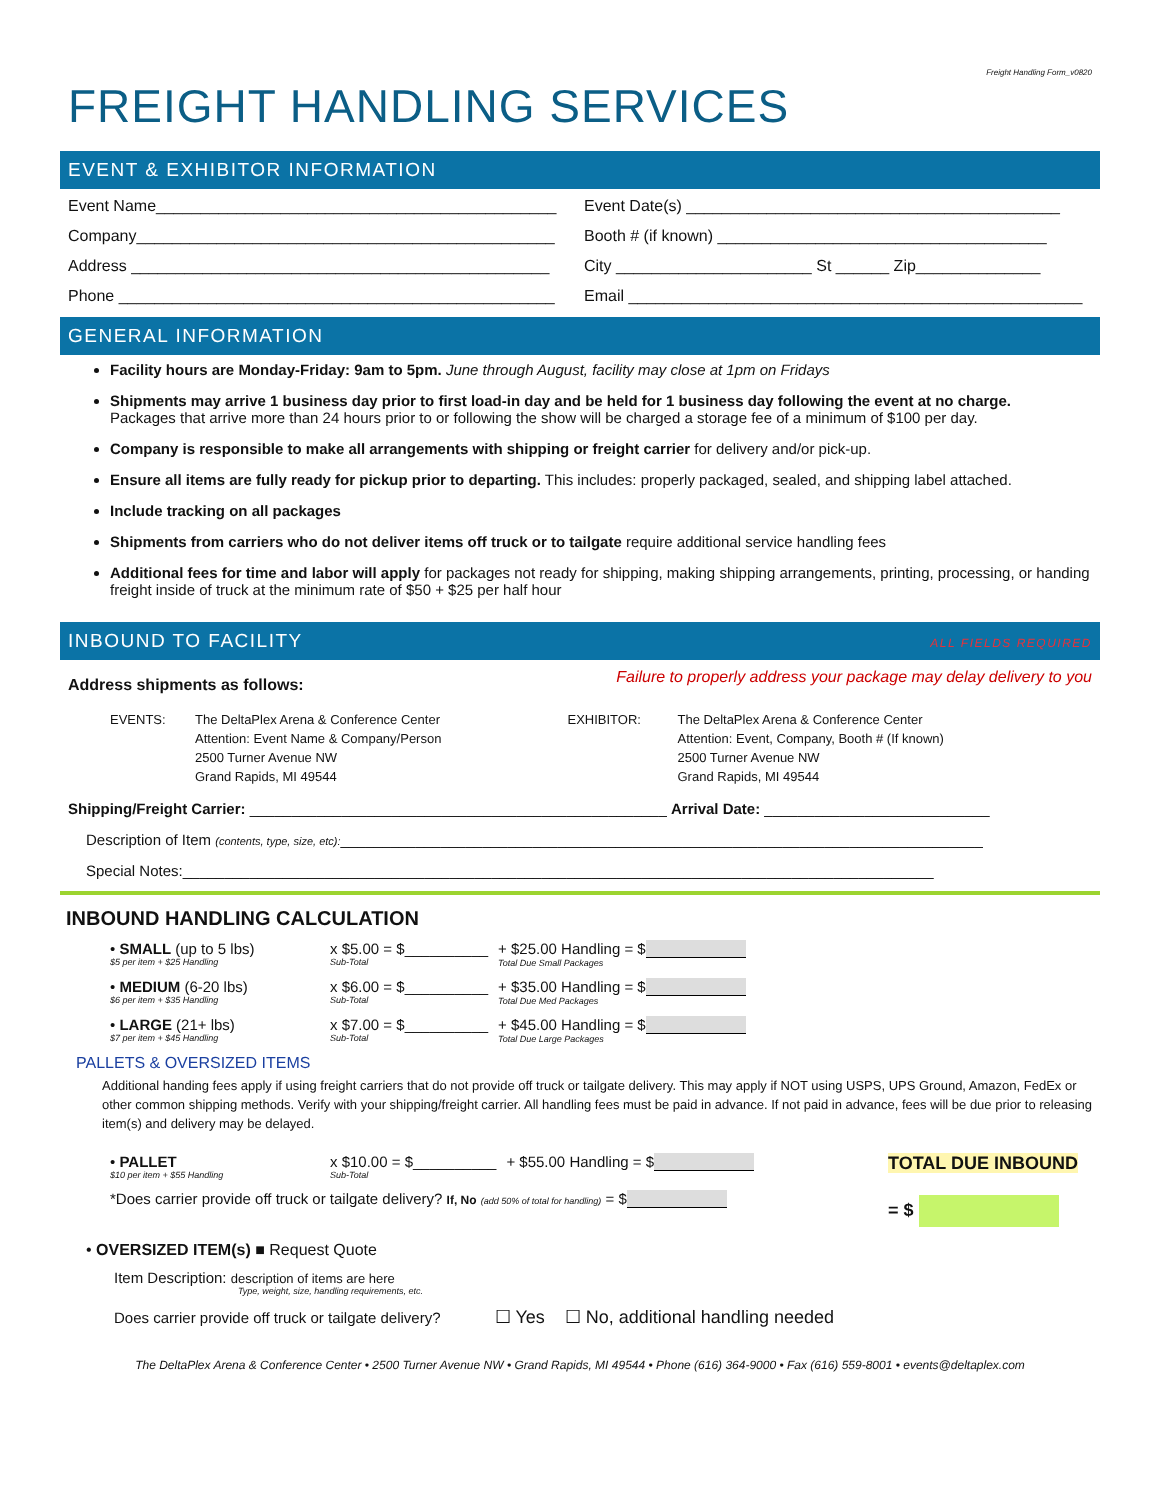Freight Handling Form_v0820
FREIGHT HANDLING SERVICES
EVENT & EXHIBITOR INFORMATION
Event Name_____________________________________________ Event Date(s) __________________________________________
Company_______________________________________________ Booth # (if known) _____________________________________
Address _______________________________________________ City ______________________ St ______ Zip______________
Phone _________________________________________________ Email ___________________________________________________
GENERAL INFORMATION
Facility hours are Monday-Friday: 9am to 5pm. June through August, facility may close at 1pm on Fridays
Shipments may arrive 1 business day prior to first load-in day and be held for 1 business day following the event at no charge.
Packages that arrive more than 24 hours prior to or following the show will be charged a storage fee of a minimum of $100 per day.
Company is responsible to make all arrangements with shipping or freight carrier for delivery and/or pick-up.
Ensure all items are fully ready for pickup prior to departing. This includes: properly packaged, sealed, and shipping label attached.
Include tracking on all packages
Shipments from carriers who do not deliver items off truck or to tailgate require additional service handling fees
Additional fees for time and labor will apply for packages not ready for shipping, making shipping arrangements, printing, processing, or handing freight inside of truck at the minimum rate of $50 + $25 per half hour
INBOUND TO FACILITY ALL FIELDS REQUIRED
Address shipments as follows: Failure to properly address your package may delay delivery to you
EVENTS: The DeltaPlex Arena & Conference Center
Attention: Event Name & Company/Person
2500 Turner Avenue NW
Grand Rapids, MI 49544
EXHIBITOR: The DeltaPlex Arena & Conference Center
Attention: Event, Company, Booth # (If known)
2500 Turner Avenue NW
Grand Rapids, MI 49544
Shipping/Freight Carrier: __________________________________________________ Arrival Date: ___________________________
Description of Item (contents, type, size, etc):_____________________________________________________________________________
Special Notes:__________________________________________________________________________________________
INBOUND HANDLING CALCULATION
• SMALL (up to 5 lbs)
$5 per item + $25 Handling
x $5.00 = $__________
Sub-Total
+ $25.00 Handling = $
Total Due Small Packages
• MEDIUM (6-20 lbs)
$6 per item + $35 Handling
x $6.00 = $__________
Sub-Total
+ $35.00 Handling = $
Total Due Med Packages
• LARGE (21+ lbs)
$7 per item + $45 Handling
x $7.00 = $__________
Sub-Total
+ $45.00 Handling = $
Total Due Large Packages
PALLETS & OVERSIZED ITEMS
Additional handing fees apply if using freight carriers that do not provide off truck or tailgate delivery. This may apply if NOT using USPS, UPS Ground, Amazon, FedEx or other common shipping methods. Verify with your shipping/freight carrier. All handling fees must be paid in advance. If not paid in advance, fees will be due prior to releasing item(s) and delivery may be delayed.
• PALLET
$10 per item + $55 Handling
x $10.00 = $__________
Sub-Total
+ $55.00 Handling = $
*Does carrier provide off truck or tailgate delivery? If, No (add 50% of total for handling) = $
TOTAL DUE INBOUND
= $
• OVERSIZED ITEM(s) ■ Request Quote
Item Description: description of items are here
Type, weight, size, handling requirements, etc.
Does carrier provide off truck or tailgate delivery? ☐ Yes ☐ No, additional handling needed
The DeltaPlex Arena & Conference Center • 2500 Turner Avenue NW • Grand Rapids, MI 49544 • Phone (616) 364-9000 • Fax (616) 559-8001 • events@deltaplex.com